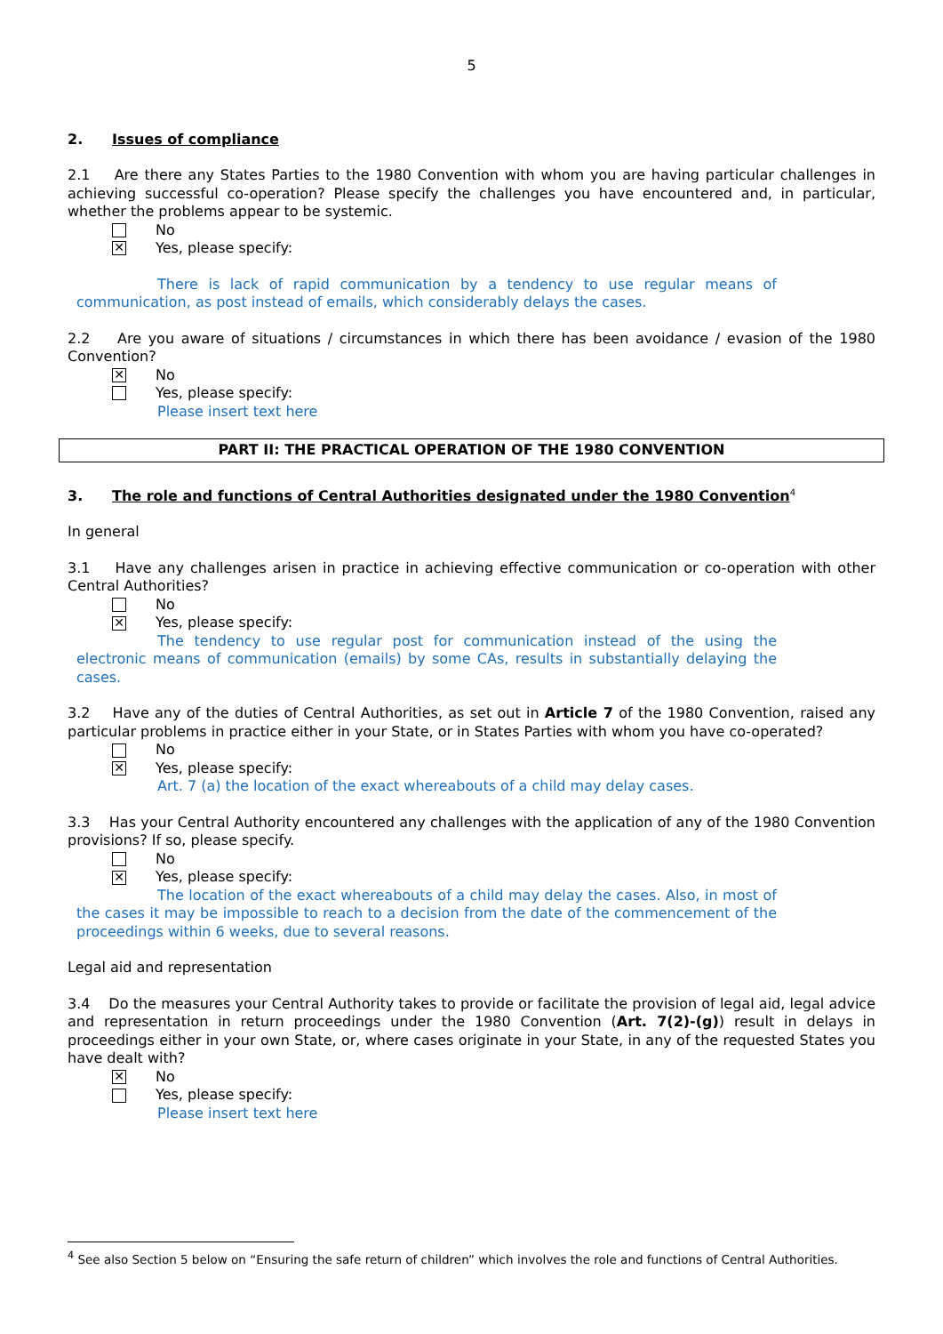5
2. Issues of compliance
2.1 Are there any States Parties to the 1980 Convention with whom you are having particular challenges in achieving successful co-operation? Please specify the challenges you have encountered and, in particular, whether the problems appear to be systemic.
No
✕
Yes, please specify:
There is lack of rapid communication by a tendency to use regular means of communication, as post instead of emails, which considerably delays the cases.
2.2 Are you aware of situations / circumstances in which there has been avoidance / evasion of the 1980 Convention?
✕
No
Yes, please specify:
Please insert text here
PART II: THE PRACTICAL OPERATION OF THE 1980 CONVENTION
3. The role and functions of Central Authorities designated under the 1980 Convention<sup>4</sup>
In general
3.1 Have any challenges arisen in practice in achieving effective communication or co-operation with other Central Authorities?
No
✕
Yes, please specify:
The tendency to use regular post for communication instead of the using the electronic means of communication (emails) by some CAs, results in substantially delaying the cases.
3.2 Have any of the duties of Central Authorities, as set out in Article 7 of the 1980 Convention, raised any particular problems in practice either in your State, or in States Parties with whom you have co-operated?
No
✕
Yes, please specify:
Art. 7 (a) the location of the exact whereabouts of a child may delay cases.
3.3 Has your Central Authority encountered any challenges with the application of any of the 1980 Convention provisions? If so, please specify.
No
✕
Yes, please specify:
The location of the exact whereabouts of a child may delay the cases. Also, in most of the cases it may be impossible to reach to a decision from the date of the commencement of the proceedings within 6 weeks, due to several reasons.
Legal aid and representation
3.4 Do the measures your Central Authority takes to provide or facilitate the provision of legal aid, legal advice and representation in return proceedings under the 1980 Convention (Art. 7(2)-(g)) result in delays in proceedings either in your own State, or, where cases originate in your State, in any of the requested States you have dealt with?
✕
No
Yes, please specify:
Please insert text here
<sup>4</sup> See also Section 5 below on “Ensuring the safe return of children” which involves the role and functions of Central Authorities.